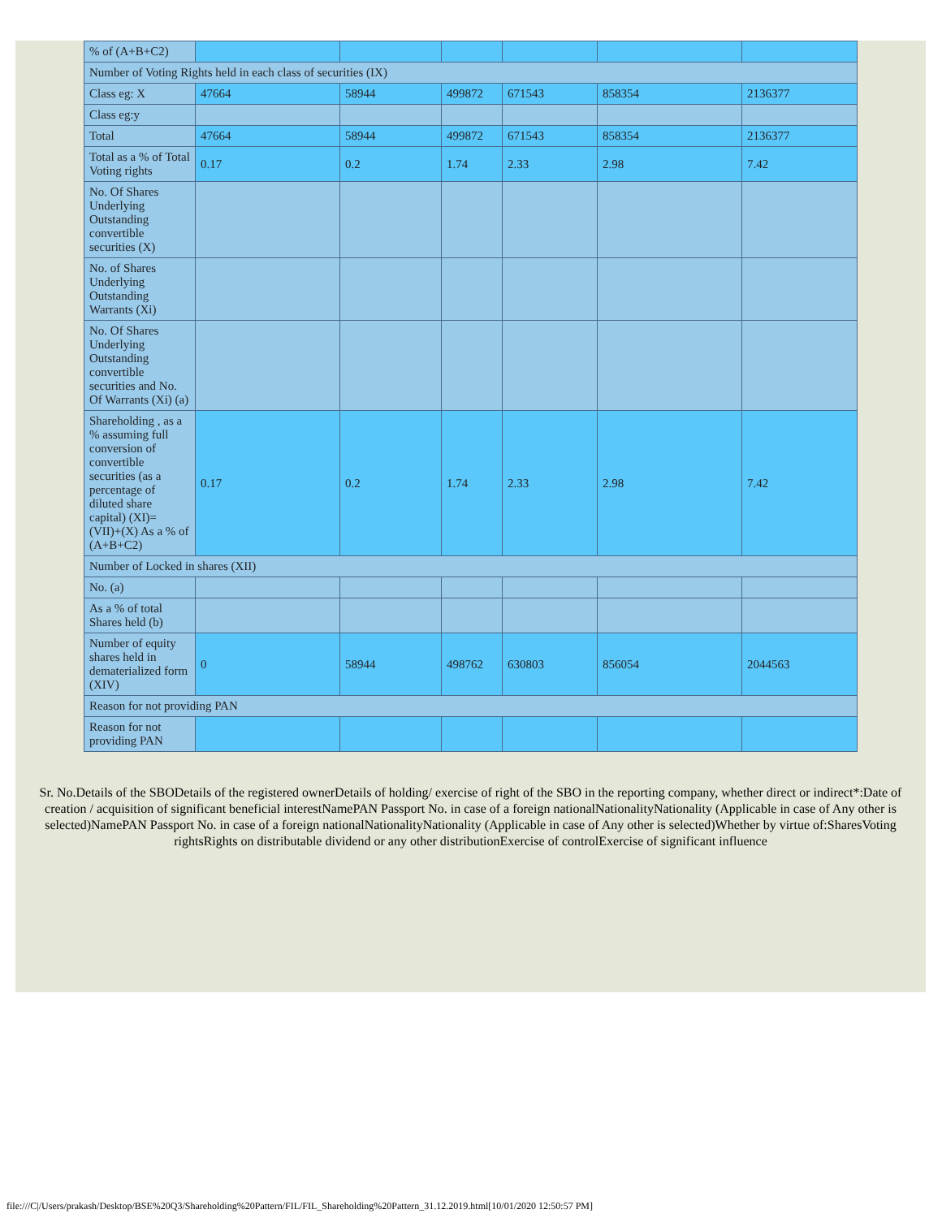| % of (A+B+C2) | | | | | | |
| Number of Voting Rights held in each class of securities (IX) | | | | | | |
| Class eg: X | 47664 | 58944 | 499872 | 671543 | 858354 | 2136377 |
| Class eg:y | | | | | | |
| Total | 47664 | 58944 | 499872 | 671543 | 858354 | 2136377 |
| Total as a % of Total Voting rights | 0.17 | 0.2 | 1.74 | 2.33 | 2.98 | 7.42 |
| No. Of Shares Underlying Outstanding convertible securities (X) | | | | | | |
| No. of Shares Underlying Outstanding Warrants (Xi) | | | | | | |
| No. Of Shares Underlying Outstanding convertible securities and No. Of Warrants (Xi) (a) | | | | | | |
| Shareholding , as a % assuming full conversion of convertible securities (as a percentage of diluted share capital) (XI)= (VII)+(X) As a % of (A+B+C2) | 0.17 | 0.2 | 1.74 | 2.33 | 2.98 | 7.42 |
| Number of Locked in shares (XII) | | | | | | |
| No. (a) | | | | | | |
| As a % of total Shares held (b) | | | | | | |
| Number of equity shares held in dematerialized form (XIV) | 0 | 58944 | 498762 | 630803 | 856054 | 2044563 |
| Reason for not providing PAN | | | | | | |
| Reason for not providing PAN | | | | | | |
Sr. No.Details of the SBODetails of the registered ownerDetails of holding/ exercise of right of the SBO in the reporting company, whether direct or indirect*:Date of creation / acquisition of significant beneficial interestNamePAN Passport No. in case of a foreign nationalNationalityNationality (Applicable in case of Any other is selected)NamePAN Passport No. in case of a foreign nationalNationalityNationality (Applicable in case of Any other is selected)Whether by virtue of:SharesVoting rightsRights on distributable dividend or any other distributionExercise of controlExercise of significant influence
file:///C|/Users/prakash/Desktop/BSE%20Q3/Shareholding%20Pattern/FIL/FIL_Shareholding%20Pattern_31.12.2019.html[10/01/2020 12:50:57 PM]